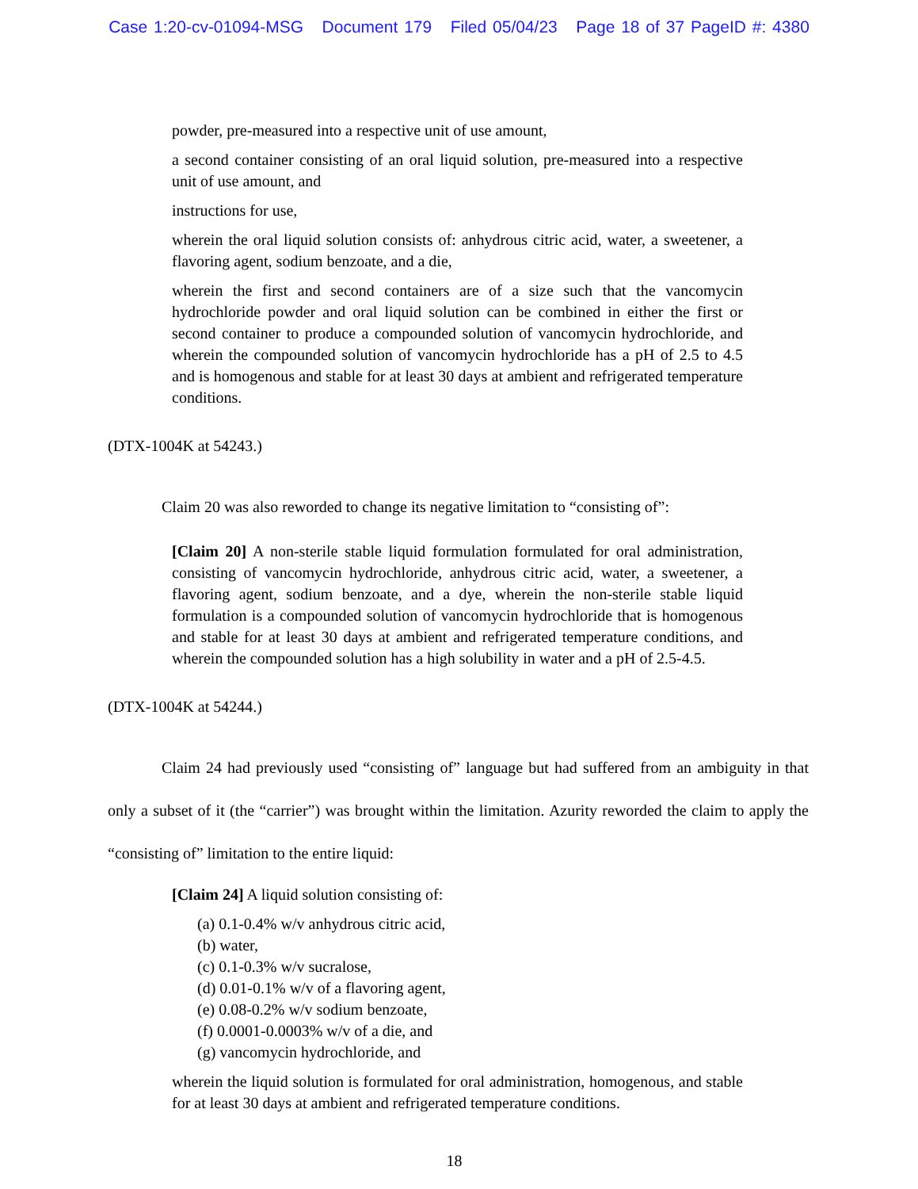Case 1:20-cv-01094-MSG Document 179 Filed 05/04/23 Page 18 of 37 PageID #: 4380
powder, pre-measured into a respective unit of use amount,
a second container consisting of an oral liquid solution, pre-measured into a respective unit of use amount, and
instructions for use,
wherein the oral liquid solution consists of: anhydrous citric acid, water, a sweetener, a flavoring agent, sodium benzoate, and a die,
wherein the first and second containers are of a size such that the vancomycin hydrochloride powder and oral liquid solution can be combined in either the first or second container to produce a compounded solution of vancomycin hydrochloride, and wherein the compounded solution of vancomycin hydrochloride has a pH of 2.5 to 4.5 and is homogenous and stable for at least 30 days at ambient and refrigerated temperature conditions.
(DTX-1004K at 54243.)
Claim 20 was also reworded to change its negative limitation to “consisting of”:
[Claim 20] A non-sterile stable liquid formulation formulated for oral administration, consisting of vancomycin hydrochloride, anhydrous citric acid, water, a sweetener, a flavoring agent, sodium benzoate, and a dye, wherein the non-sterile stable liquid formulation is a compounded solution of vancomycin hydrochloride that is homogenous and stable for at least 30 days at ambient and refrigerated temperature conditions, and wherein the compounded solution has a high solubility in water and a pH of 2.5-4.5.
(DTX-1004K at 54244.)
Claim 24 had previously used “consisting of” language but had suffered from an ambiguity in that only a subset of it (the “carrier”) was brought within the limitation. Azurity reworded the claim to apply the “consisting of” limitation to the entire liquid:
[Claim 24] A liquid solution consisting of:
(a) 0.1-0.4% w/v anhydrous citric acid,
(b) water,
(c) 0.1-0.3% w/v sucralose,
(d) 0.01-0.1% w/v of a flavoring agent,
(e) 0.08-0.2% w/v sodium benzoate,
(f) 0.0001-0.0003% w/v of a die, and
(g) vancomycin hydrochloride, and
wherein the liquid solution is formulated for oral administration, homogenous, and stable for at least 30 days at ambient and refrigerated temperature conditions.
18